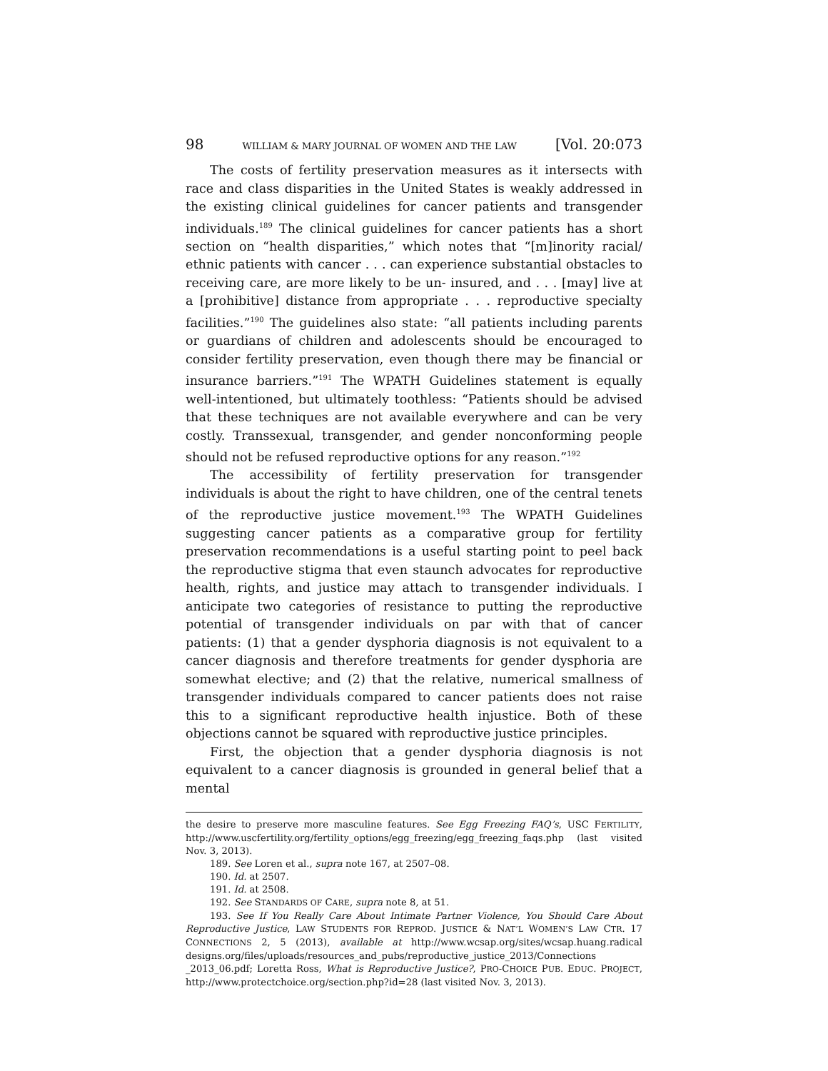98 WILLIAM & MARY JOURNAL OF WOMEN AND THE LAW [Vol. 20:073
The costs of fertility preservation measures as it intersects with race and class disparities in the United States is weakly addressed in the existing clinical guidelines for cancer patients and transgender individuals.<sup>189</sup> The clinical guidelines for cancer patients has a short section on “health disparities,” which notes that “[m]inority racial/ ethnic patients with cancer . . . can experience substantial obstacles to receiving care, are more likely to be un- insured, and . . . [may] live at a [prohibitive] distance from appropriate . . . reproductive specialty facilities.”<sup>190</sup> The guidelines also state: “all patients including parents or guardians of children and adolescents should be encouraged to consider fertility preservation, even though there may be financial or insurance barriers.”<sup>191</sup> The WPATH Guidelines statement is equally well-intentioned, but ultimately toothless: “Patients should be advised that these techniques are not available everywhere and can be very costly. Transsexual, transgender, and gender nonconforming people should not be refused reproductive options for any reason.”<sup>192</sup>
The accessibility of fertility preservation for transgender individuals is about the right to have children, one of the central tenets of the reproductive justice movement.<sup>193</sup> The WPATH Guidelines suggesting cancer patients as a comparative group for fertility preservation recommendations is a useful starting point to peel back the reproductive stigma that even staunch advocates for reproductive health, rights, and justice may attach to transgender individuals. I anticipate two categories of resistance to putting the reproductive potential of transgender individuals on par with that of cancer patients: (1) that a gender dysphoria diagnosis is not equivalent to a cancer diagnosis and therefore treatments for gender dysphoria are somewhat elective; and (2) that the relative, numerical smallness of transgender individuals compared to cancer patients does not raise this to a significant reproductive health injustice. Both of these objections cannot be squared with reproductive justice principles.
First, the objection that a gender dysphoria diagnosis is not equivalent to a cancer diagnosis is grounded in general belief that a mental
the desire to preserve more masculine features. See Egg Freezing FAQ’s, USC FERTILITY, http://www.uscfertility.org/fertility_options/egg_freezing/egg_freezing_faqs.php (last visited Nov. 3, 2013).
189. See Loren et al., supra note 167, at 2507–08.
190. Id. at 2507.
191. Id. at 2508.
192. See STANDARDS OF CARE, supra note 8, at 51.
193. See If You Really Care About Intimate Partner Violence, You Should Care About Reproductive Justice, LAW STUDENTS FOR REPROD. JUSTICE & NAT’L WOMEN’S LAW CTR. 17 CONNECTIONS 2, 5 (2013), available at http://www.wcsap.org/sites/wcsap.huang.radical designs.org/files/uploads/resources_and_pubs/reproductive_justice_2013/Connections _2013_06.pdf; Loretta Ross, What is Reproductive Justice?, PRO-CHOICE PUB. EDUC. PROJECT, http://www.protectchoice.org/section.php?id=28 (last visited Nov. 3, 2013).